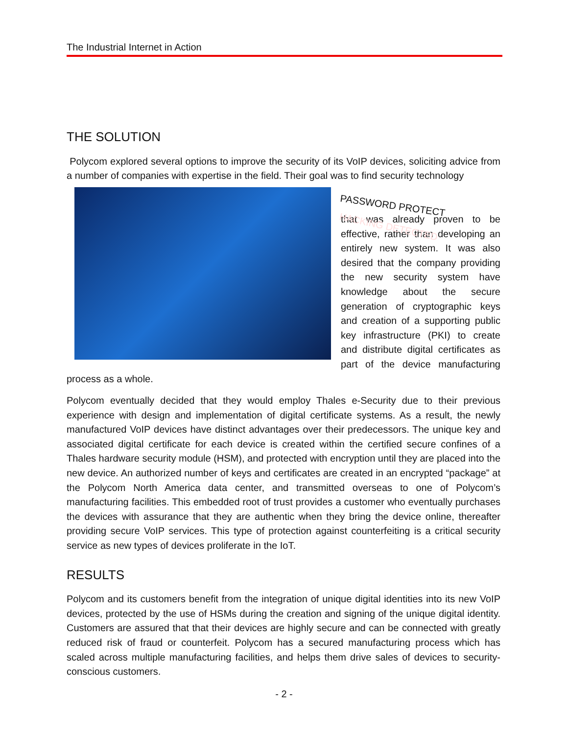The Industrial Internet in Action
THE SOLUTION
Polycom explored several options to improve the security of its VoIP devices, soliciting advice from a number of companies with expertise in the field. Their goal was to find security technology
PASSWORD PROTECT
HACKING DETECTED
that was already proven to be effective, rather than developing an entirely new system. It was also desired that the company providing the new security system have knowledge about the secure generation of cryptographic keys and creation of a supporting public key infrastructure (PKI) to create and distribute digital certificates as part of the device manufacturing process as a whole.
Polycom eventually decided that they would employ Thales e-Security due to their previous experience with design and implementation of digital certificate systems. As a result, the newly manufactured VoIP devices have distinct advantages over their predecessors. The unique key and associated digital certificate for each device is created within the certified secure confines of a Thales hardware security module (HSM), and protected with encryption until they are placed into the new device. An authorized number of keys and certificates are created in an encrypted “package” at the Polycom North America data center, and transmitted overseas to one of Polycom’s manufacturing facilities. This embedded root of trust provides a customer who eventually purchases the devices with assurance that they are authentic when they bring the device online, thereafter providing secure VoIP services. This type of protection against counterfeiting is a critical security service as new types of devices proliferate in the IoT.
RESULTS
Polycom and its customers benefit from the integration of unique digital identities into its new VoIP devices, protected by the use of HSMs during the creation and signing of the unique digital identity. Customers are assured that that their devices are highly secure and can be connected with greatly reduced risk of fraud or counterfeit. Polycom has a secured manufacturing process which has scaled across multiple manufacturing facilities, and helps them drive sales of devices to security-conscious customers.
- 2 -